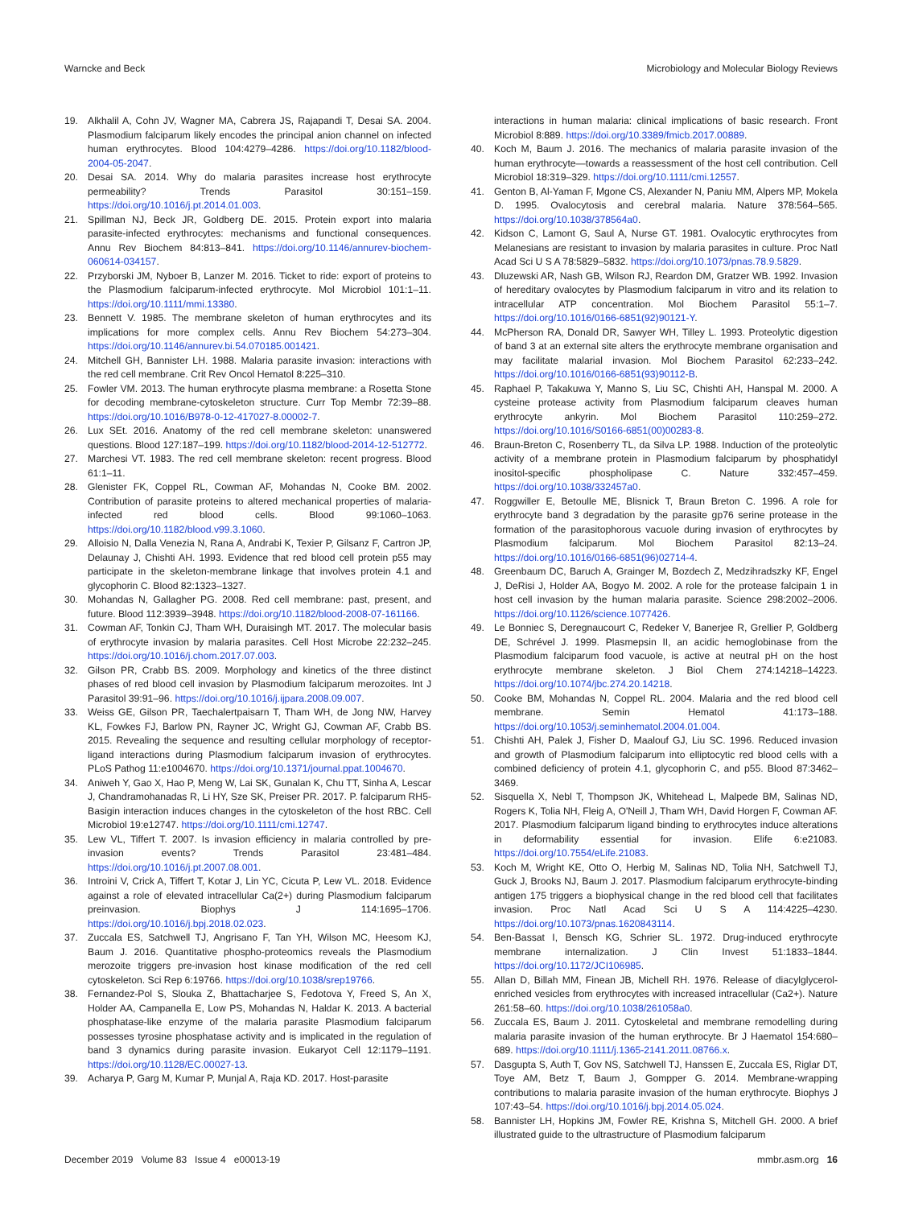Warncke and Beck Microbiology and Molecular Biology Reviews
19. Alkhalil A, Cohn JV, Wagner MA, Cabrera JS, Rajapandi T, Desai SA. 2004. Plasmodium falciparum likely encodes the principal anion channel on infected human erythrocytes. Blood 104:4279–4286. https://doi.org/10.1182/blood-2004-05-2047.
20. Desai SA. 2014. Why do malaria parasites increase host erythrocyte permeability? Trends Parasitol 30:151–159. https://doi.org/10.1016/j.pt.2014.01.003.
21. Spillman NJ, Beck JR, Goldberg DE. 2015. Protein export into malaria parasite-infected erythrocytes: mechanisms and functional consequences. Annu Rev Biochem 84:813–841. https://doi.org/10.1146/annurev-biochem-060614-034157.
22. Przyborski JM, Nyboer B, Lanzer M. 2016. Ticket to ride: export of proteins to the Plasmodium falciparum-infected erythrocyte. Mol Microbiol 101:1–11. https://doi.org/10.1111/mmi.13380.
23. Bennett V. 1985. The membrane skeleton of human erythrocytes and its implications for more complex cells. Annu Rev Biochem 54:273–304. https://doi.org/10.1146/annurev.bi.54.070185.001421.
24. Mitchell GH, Bannister LH. 1988. Malaria parasite invasion: interactions with the red cell membrane. Crit Rev Oncol Hematol 8:225–310.
25. Fowler VM. 2013. The human erythrocyte plasma membrane: a Rosetta Stone for decoding membrane-cytoskeleton structure. Curr Top Membr 72:39–88. https://doi.org/10.1016/B978-0-12-417027-8.00002-7.
26. Lux SEt. 2016. Anatomy of the red cell membrane skeleton: unanswered questions. Blood 127:187–199. https://doi.org/10.1182/blood-2014-12-512772.
27. Marchesi VT. 1983. The red cell membrane skeleton: recent progress. Blood 61:1–11.
28. Glenister FK, Coppel RL, Cowman AF, Mohandas N, Cooke BM. 2002. Contribution of parasite proteins to altered mechanical properties of malaria-infected red blood cells. Blood 99:1060–1063. https://doi.org/10.1182/blood.v99.3.1060.
29. Alloisio N, Dalla Venezia N, Rana A, Andrabi K, Texier P, Gilsanz F, Cartron JP, Delaunay J, Chishti AH. 1993. Evidence that red blood cell protein p55 may participate in the skeleton-membrane linkage that involves protein 4.1 and glycophorin C. Blood 82:1323–1327.
30. Mohandas N, Gallagher PG. 2008. Red cell membrane: past, present, and future. Blood 112:3939–3948. https://doi.org/10.1182/blood-2008-07-161166.
31. Cowman AF, Tonkin CJ, Tham WH, Duraisingh MT. 2017. The molecular basis of erythrocyte invasion by malaria parasites. Cell Host Microbe 22:232–245. https://doi.org/10.1016/j.chom.2017.07.003.
32. Gilson PR, Crabb BS. 2009. Morphology and kinetics of the three distinct phases of red blood cell invasion by Plasmodium falciparum merozoites. Int J Parasitol 39:91–96. https://doi.org/10.1016/j.ijpara.2008.09.007.
33. Weiss GE, Gilson PR, Taechalertpaisarn T, Tham WH, de Jong NW, Harvey KL, Fowkes FJ, Barlow PN, Rayner JC, Wright GJ, Cowman AF, Crabb BS. 2015. Revealing the sequence and resulting cellular morphology of receptor-ligand interactions during Plasmodium falciparum invasion of erythrocytes. PLoS Pathog 11:e1004670. https://doi.org/10.1371/journal.ppat.1004670.
34. Aniweh Y, Gao X, Hao P, Meng W, Lai SK, Gunalan K, Chu TT, Sinha A, Lescar J, Chandramohanadas R, Li HY, Sze SK, Preiser PR. 2017. P. falciparum RH5-Basigin interaction induces changes in the cytoskeleton of the host RBC. Cell Microbiol 19:e12747. https://doi.org/10.1111/cmi.12747.
35. Lew VL, Tiffert T. 2007. Is invasion efficiency in malaria controlled by pre-invasion events? Trends Parasitol 23:481–484. https://doi.org/10.1016/j.pt.2007.08.001.
36. Introini V, Crick A, Tiffert T, Kotar J, Lin YC, Cicuta P, Lew VL. 2018. Evidence against a role of elevated intracellular Ca(2+) during Plasmodium falciparum preinvasion. Biophys J 114:1695–1706. https://doi.org/10.1016/j.bpj.2018.02.023.
37. Zuccala ES, Satchwell TJ, Angrisano F, Tan YH, Wilson MC, Heesom KJ, Baum J. 2016. Quantitative phospho-proteomics reveals the Plasmodium merozoite triggers pre-invasion host kinase modification of the red cell cytoskeleton. Sci Rep 6:19766. https://doi.org/10.1038/srep19766.
38. Fernandez-Pol S, Slouka Z, Bhattacharjee S, Fedotova Y, Freed S, An X, Holder AA, Campanella E, Low PS, Mohandas N, Haldar K. 2013. A bacterial phosphatase-like enzyme of the malaria parasite Plasmodium falciparum possesses tyrosine phosphatase activity and is implicated in the regulation of band 3 dynamics during parasite invasion. Eukaryot Cell 12:1179–1191. https://doi.org/10.1128/EC.00027-13.
39. Acharya P, Garg M, Kumar P, Munjal A, Raja KD. 2017. Host-parasite
interactions in human malaria: clinical implications of basic research. Front Microbiol 8:889. https://doi.org/10.3389/fmicb.2017.00889.
40. Koch M, Baum J. 2016. The mechanics of malaria parasite invasion of the human erythrocyte—towards a reassessment of the host cell contribution. Cell Microbiol 18:319–329. https://doi.org/10.1111/cmi.12557.
41. Genton B, Al-Yaman F, Mgone CS, Alexander N, Paniu MM, Alpers MP, Mokela D. 1995. Ovalocytosis and cerebral malaria. Nature 378:564–565. https://doi.org/10.1038/378564a0.
42. Kidson C, Lamont G, Saul A, Nurse GT. 1981. Ovalocytic erythrocytes from Melanesians are resistant to invasion by malaria parasites in culture. Proc Natl Acad Sci U S A 78:5829–5832. https://doi.org/10.1073/pnas.78.9.5829.
43. Dluzewski AR, Nash GB, Wilson RJ, Reardon DM, Gratzer WB. 1992. Invasion of hereditary ovalocytes by Plasmodium falciparum in vitro and its relation to intracellular ATP concentration. Mol Biochem Parasitol 55:1–7. https://doi.org/10.1016/0166-6851(92)90121-Y.
44. McPherson RA, Donald DR, Sawyer WH, Tilley L. 1993. Proteolytic digestion of band 3 at an external site alters the erythrocyte membrane organisation and may facilitate malarial invasion. Mol Biochem Parasitol 62:233–242. https://doi.org/10.1016/0166-6851(93)90112-B.
45. Raphael P, Takakuwa Y, Manno S, Liu SC, Chishti AH, Hanspal M. 2000. A cysteine protease activity from Plasmodium falciparum cleaves human erythrocyte ankyrin. Mol Biochem Parasitol 110:259–272. https://doi.org/10.1016/S0166-6851(00)00283-8.
46. Braun-Breton C, Rosenberry TL, da Silva LP. 1988. Induction of the proteolytic activity of a membrane protein in Plasmodium falciparum by phosphatidyl inositol-specific phospholipase C. Nature 332:457–459. https://doi.org/10.1038/332457a0.
47. Roggwiller E, Betoulle ME, Blisnick T, Braun Breton C. 1996. A role for erythrocyte band 3 degradation by the parasite gp76 serine protease in the formation of the parasitophorous vacuole during invasion of erythrocytes by Plasmodium falciparum. Mol Biochem Parasitol 82:13–24. https://doi.org/10.1016/0166-6851(96)02714-4.
48. Greenbaum DC, Baruch A, Grainger M, Bozdech Z, Medzihradszky KF, Engel J, DeRisi J, Holder AA, Bogyo M. 2002. A role for the protease falcipain 1 in host cell invasion by the human malaria parasite. Science 298:2002–2006. https://doi.org/10.1126/science.1077426.
49. Le Bonniec S, Deregnaucourt C, Redeker V, Banerjee R, Grellier P, Goldberg DE, Schrével J. 1999. Plasmepsin II, an acidic hemoglobinase from the Plasmodium falciparum food vacuole, is active at neutral pH on the host erythrocyte membrane skeleton. J Biol Chem 274:14218–14223. https://doi.org/10.1074/jbc.274.20.14218.
50. Cooke BM, Mohandas N, Coppel RL. 2004. Malaria and the red blood cell membrane. Semin Hematol 41:173–188. https://doi.org/10.1053/j.seminhematol.2004.01.004.
51. Chishti AH, Palek J, Fisher D, Maalouf GJ, Liu SC. 1996. Reduced invasion and growth of Plasmodium falciparum into elliptocytic red blood cells with a combined deficiency of protein 4.1, glycophorin C, and p55. Blood 87:3462–3469.
52. Sisquella X, Nebl T, Thompson JK, Whitehead L, Malpede BM, Salinas ND, Rogers K, Tolia NH, Fleig A, O'Neill J, Tham WH, David Horgen F, Cowman AF. 2017. Plasmodium falciparum ligand binding to erythrocytes induce alterations in deformability essential for invasion. Elife 6:e21083. https://doi.org/10.7554/eLife.21083.
53. Koch M, Wright KE, Otto O, Herbig M, Salinas ND, Tolia NH, Satchwell TJ, Guck J, Brooks NJ, Baum J. 2017. Plasmodium falciparum erythrocyte-binding antigen 175 triggers a biophysical change in the red blood cell that facilitates invasion. Proc Natl Acad Sci U S A 114:4225–4230. https://doi.org/10.1073/pnas.1620843114.
54. Ben-Bassat I, Bensch KG, Schrier SL. 1972. Drug-induced erythrocyte membrane internalization. J Clin Invest 51:1833–1844. https://doi.org/10.1172/JCI106985.
55. Allan D, Billah MM, Finean JB, Michell RH. 1976. Release of diacylglycerol-enriched vesicles from erythrocytes with increased intracellular (Ca2+). Nature 261:58–60. https://doi.org/10.1038/261058a0.
56. Zuccala ES, Baum J. 2011. Cytoskeletal and membrane remodelling during malaria parasite invasion of the human erythrocyte. Br J Haematol 154:680–689. https://doi.org/10.1111/j.1365-2141.2011.08766.x.
57. Dasgupta S, Auth T, Gov NS, Satchwell TJ, Hanssen E, Zuccala ES, Riglar DT, Toye AM, Betz T, Baum J, Gompper G. 2014. Membrane-wrapping contributions to malaria parasite invasion of the human erythrocyte. Biophys J 107:43–54. https://doi.org/10.1016/j.bpj.2014.05.024.
58. Bannister LH, Hopkins JM, Fowler RE, Krishna S, Mitchell GH. 2000. A brief illustrated guide to the ultrastructure of Plasmodium falciparum
December 2019 Volume 83 Issue 4 e00013-19 mmbr.asm.org 16